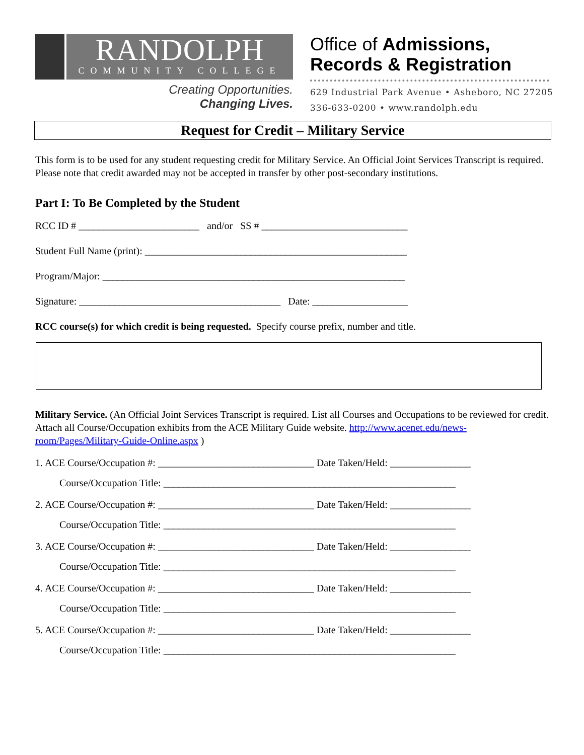RANDOLPH
COMMUNITY COLLEGE
Creating Opportunities.
Changing Lives.
Office of Admissions,
Records & Registration
629 Industrial Park Avenue • Asheboro, NC 27205
336-633-0200 • www.randolph.edu
Request for Credit – Military Service
This form is to be used for any student requesting credit for Military Service. An Official Joint Services Transcript is required. Please note that credit awarded may not be accepted in transfer by other post-secondary institutions.
Part I: To Be Completed by the Student
RCC ID # ________________________ and/or SS # _____________________________
Student Full Name (print): ____________________________________________________
Program/Major: ____________________________________________________________
Signature: ________________________________________ Date: ___________________
RCC course(s) for which credit is being requested. Specify course prefix, number and title.
Military Service. (An Official Joint Services Transcript is required. List all Courses and Occupations to be reviewed for credit. Attach all Course/Occupation exhibits from the ACE Military Guide website. http://www.acenet.edu/news-room/Pages/Military-Guide-Online.aspx )
1. ACE Course/Occupation #: _______________________________ Date Taken/Held: ________________
Course/Occupation Title: __________________________________________________________
2. ACE Course/Occupation #: _______________________________ Date Taken/Held: ________________
Course/Occupation Title: __________________________________________________________
3. ACE Course/Occupation #: _______________________________ Date Taken/Held: ________________
Course/Occupation Title: __________________________________________________________
4. ACE Course/Occupation #: _______________________________ Date Taken/Held: ________________
Course/Occupation Title: __________________________________________________________
5. ACE Course/Occupation #: _______________________________ Date Taken/Held: ________________
Course/Occupation Title: __________________________________________________________